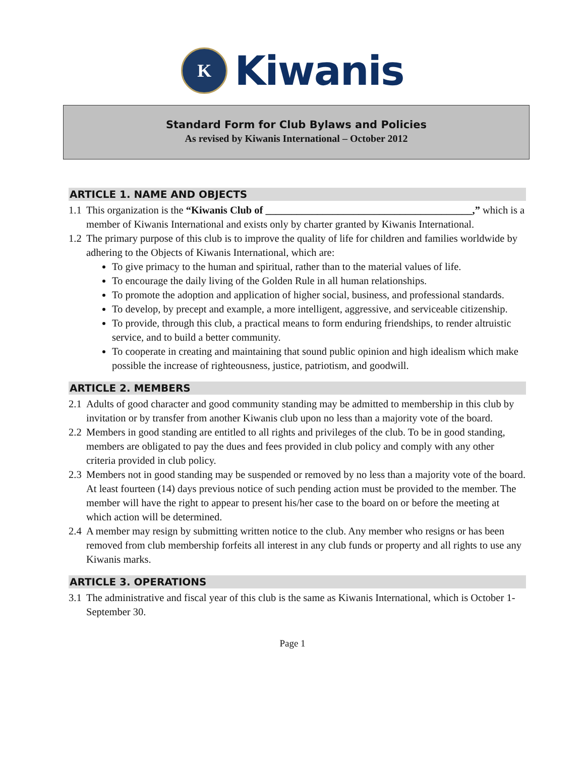K
Kiwanis
Standard Form for Club Bylaws and Policies
As revised by Kiwanis International – October 2012
ARTICLE 1. NAME AND OBJECTS
1.1 This organization is the “Kiwanis Club of ________________________________________,” which is a member of Kiwanis International and exists only by charter granted by Kiwanis International.
1.2
The primary purpose of this club is to improve the quality of life for children and families worldwide by adhering to the Objects of Kiwanis International, which are:
To give primacy to the human and spiritual, rather than to the material values of life.
To encourage the daily living of the Golden Rule in all human relationships.
To promote the adoption and application of higher social, business, and professional standards.
To develop, by precept and example, a more intelligent, aggressive, and serviceable citizenship.
To provide, through this club, a practical means to form enduring friendships, to render altruistic service, and to build a better community.
To cooperate in creating and maintaining that sound public opinion and high idealism which make possible the increase of righteousness, justice, patriotism, and goodwill.
ARTICLE 2. MEMBERS
2.1 Adults of good character and good community standing may be admitted to membership in this club by invitation or by transfer from another Kiwanis club upon no less than a majority vote of the board.
2.2 Members in good standing are entitled to all rights and privileges of the club. To be in good standing, members are obligated to pay the dues and fees provided in club policy and comply with any other criteria provided in club policy.
2.3 Members not in good standing may be suspended or removed by no less than a majority vote of the board. At least fourteen (14) days previous notice of such pending action must be provided to the member. The member will have the right to appear to present his/her case to the board on or before the meeting at which action will be determined.
2.4 A member may resign by submitting written notice to the club. Any member who resigns or has been removed from club membership forfeits all interest in any club funds or property and all rights to use any Kiwanis marks.
ARTICLE 3. OPERATIONS
3.1 The administrative and fiscal year of this club is the same as Kiwanis International, which is October 1-September 30.
Page 1